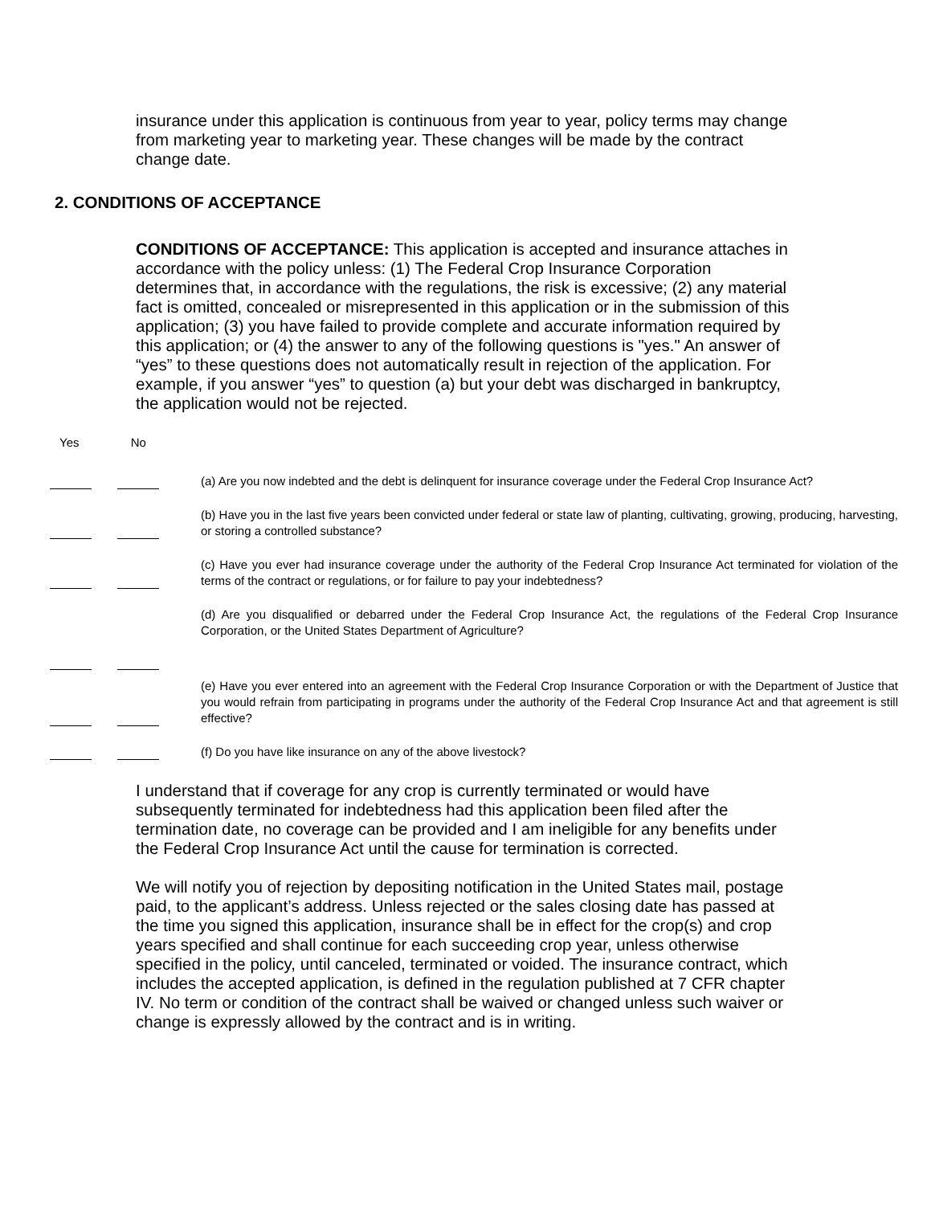insurance under this application is continuous from year to year, policy terms may change from marketing year to marketing year. These changes will be made by the contract change date.
2. CONDITIONS OF ACCEPTANCE
CONDITIONS OF ACCEPTANCE: This application is accepted and insurance attaches in accordance with the policy unless: (1) The Federal Crop Insurance Corporation determines that, in accordance with the regulations, the risk is excessive; (2) any material fact is omitted, concealed or misrepresented in this application or in the submission of this application; (3) you have failed to provide complete and accurate information required by this application; or (4) the answer to any of the following questions is "yes." An answer of “yes” to these questions does not automatically result in rejection of the application. For example, if you answer “yes” to question (a) but your debt was discharged in bankruptcy, the application would not be rejected.
Yes No
(a) Are you now indebted and the debt is delinquent for insurance coverage under the Federal Crop Insurance Act?
(b) Have you in the last five years been convicted under federal or state law of planting, cultivating, growing, producing, harvesting, or storing a controlled substance?
(c) Have you ever had insurance coverage under the authority of the Federal Crop Insurance Act terminated for violation of the terms of the contract or regulations, or for failure to pay your indebtedness?
(d) Are you disqualified or debarred under the Federal Crop Insurance Act, the regulations of the Federal Crop Insurance Corporation, or the United States Department of Agriculture?
(e) Have you ever entered into an agreement with the Federal Crop Insurance Corporation or with the Department of Justice that you would refrain from participating in programs under the authority of the Federal Crop Insurance Act and that agreement is still effective?
(f) Do you have like insurance on any of the above livestock?
I understand that if coverage for any crop is currently terminated or would have subsequently terminated for indebtedness had this application been filed after the termination date, no coverage can be provided and I am ineligible for any benefits under the Federal Crop Insurance Act until the cause for termination is corrected.
We will notify you of rejection by depositing notification in the United States mail, postage paid, to the applicant’s address. Unless rejected or the sales closing date has passed at the time you signed this application, insurance shall be in effect for the crop(s) and crop years specified and shall continue for each succeeding crop year, unless otherwise specified in the policy, until canceled, terminated or voided. The insurance contract, which includes the accepted application, is defined in the regulation published at 7 CFR chapter IV. No term or condition of the contract shall be waived or changed unless such waiver or change is expressly allowed by the contract and is in writing.